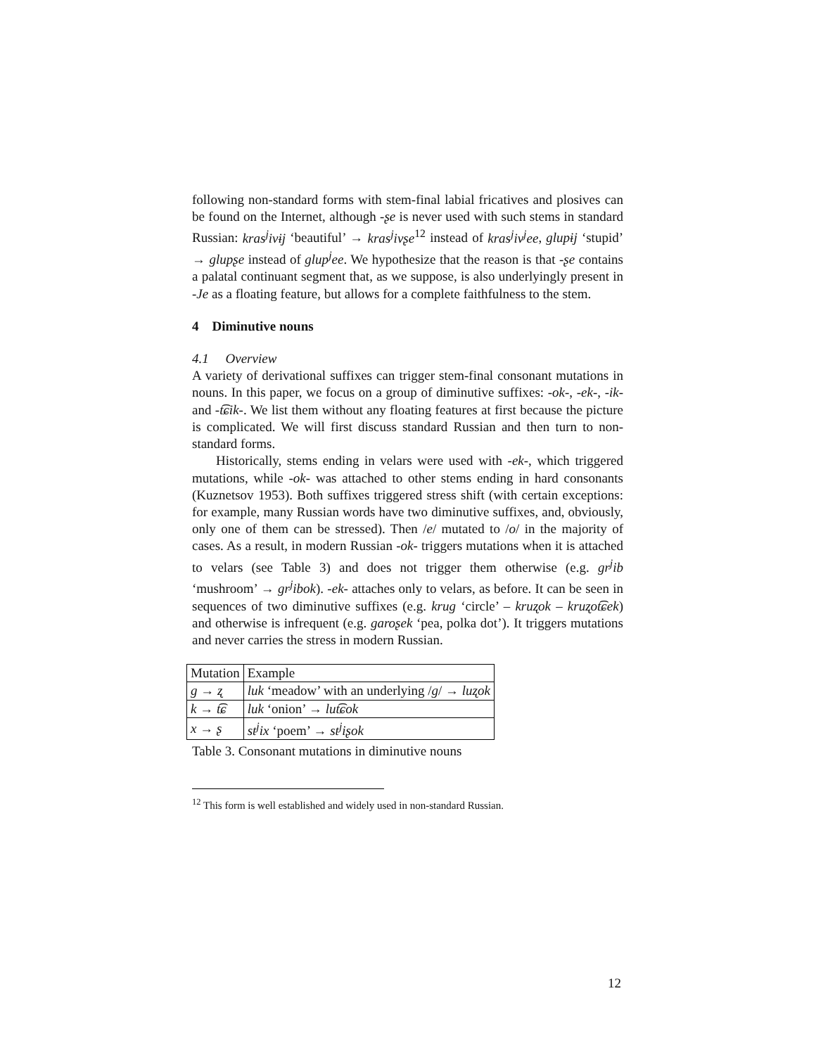following non-standard forms with stem-final labial fricatives and plosives can be found on the Internet, although -ʂe is never used with such stems in standard Russian: kras<sup>j</sup>ivɨj ‘beautiful’ → kras<sup>j</sup>ivʂe<sup>12</sup> instead of kras<sup>j</sup>iv<sup>j</sup>ee, glupɨj ‘stupid’ → glupʂe instead of glup<sup>j</sup>ee. We hypothesize that the reason is that -ʂe contains a palatal continuant segment that, as we suppose, is also underlyingly present in -Je as a floating feature, but allows for a complete faithfulness to the stem.
4 Diminutive nouns
4.1 Overview
A variety of derivational suffixes can trigger stem-final consonant mutations in nouns. In this paper, we focus on a group of diminutive suffixes: -ok-, -ek-, -ik- and -t͡ɕik-. We list them without any floating features at first because the picture is complicated. We will first discuss standard Russian and then turn to non-standard forms.
Historically, stems ending in velars were used with -ek-, which triggered mutations, while -ok- was attached to other stems ending in hard consonants (Kuznetsov 1953). Both suffixes triggered stress shift (with certain exceptions: for example, many Russian words have two diminutive suffixes, and, obviously, only one of them can be stressed). Then /e/ mutated to /o/ in the majority of cases. As a result, in modern Russian -ok- triggers mutations when it is attached to velars (see Table 3) and does not trigger them otherwise (e.g. gr<sup>j</sup>ib ‘mushroom’ → gr<sup>j</sup>ibok). -ek- attaches only to velars, as before. It can be seen in sequences of two diminutive suffixes (e.g. krug ‘circle’ – kruʐok – kruʐot͡ɕek) and otherwise is infrequent (e.g. garoʂek ‘pea, polka dot’). It triggers mutations and never carries the stress in modern Russian.
| Mutation | Example |
| g → ʐ | luk ‘meadow’ with an underlying / g / → luʐok |
| k → t͡ɕ | luk ‘onion’ → lut͡ɕok |
| x → ʂ | st<sup>j</sup>ix ‘poem’ → st<sup>j</sup>iʂok |
Table 3. Consonant mutations in diminutive nouns
<sup>12</sup> This form is well established and widely used in non-standard Russian.
12